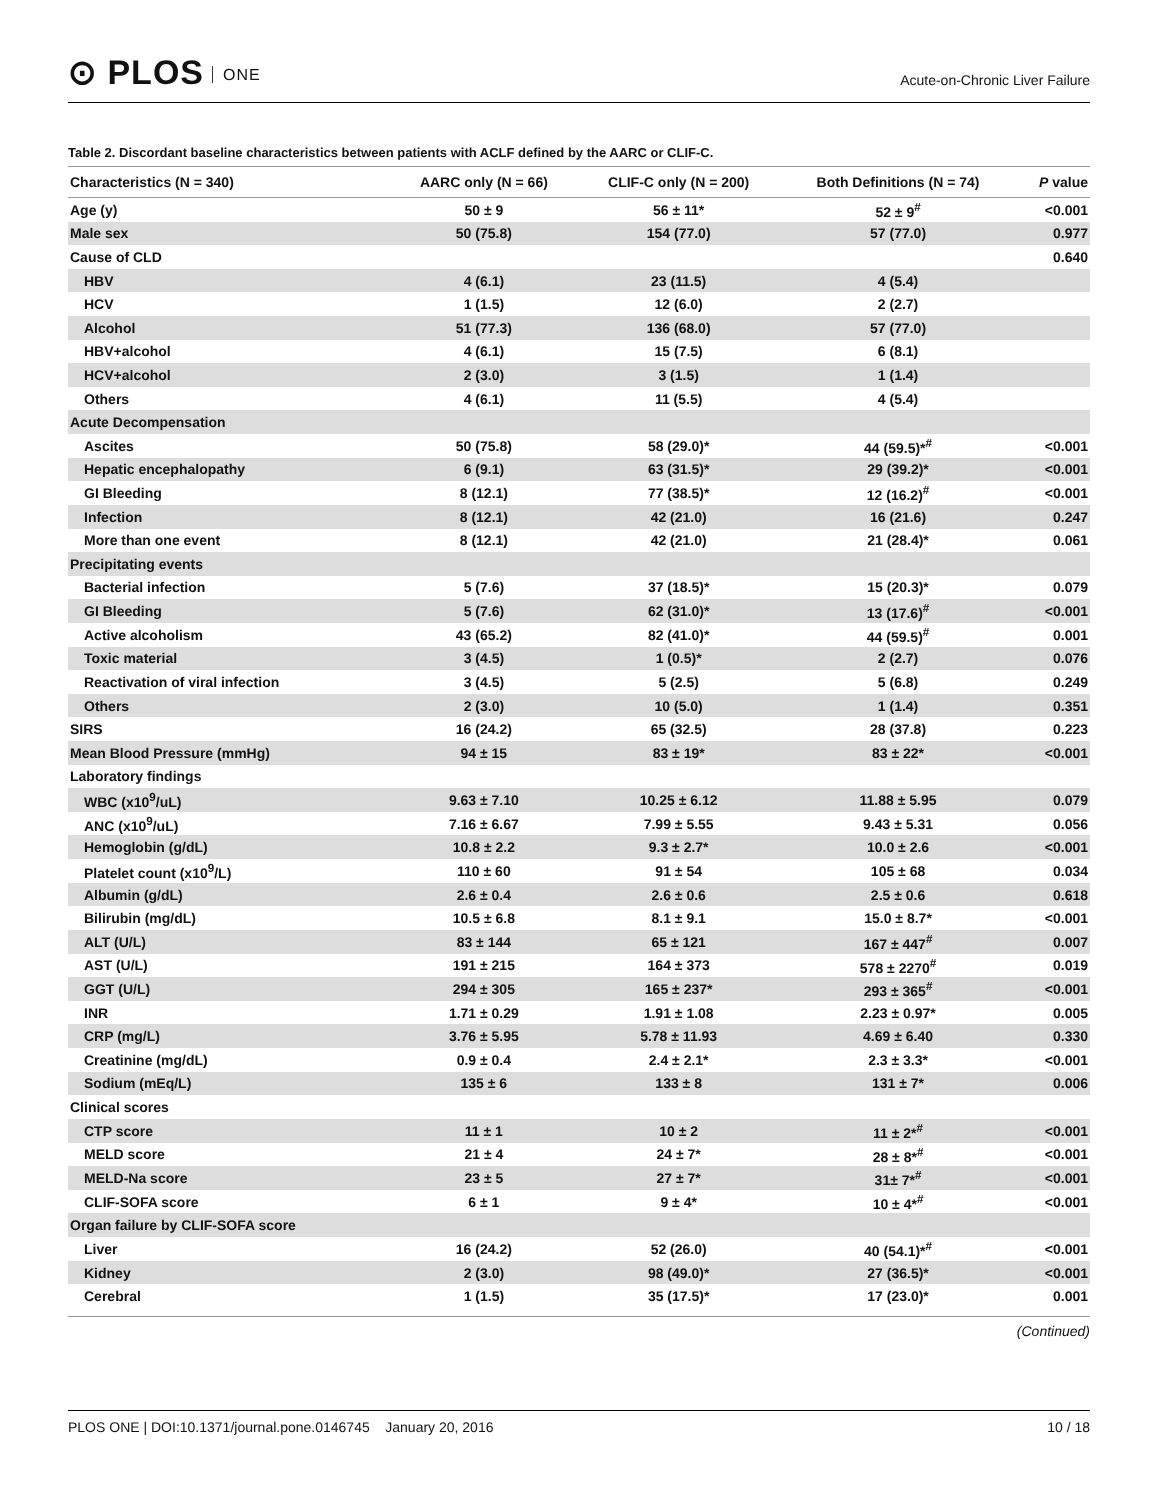⊙ PLOS ONE
Acute-on-Chronic Liver Failure
Table 2. Discordant baseline characteristics between patients with ACLF defined by the AARC or CLIF-C.
| Characteristics (N = 340) | AARC only (N = 66) | CLIF-C only (N = 200) | Both Definitions (N = 74) | P value |
| --- | --- | --- | --- | --- |
| Age (y) | 50 ± 9 | 56 ± 11* | 52 ± 9<sup>#</sup> | <0.001 |
| Male sex | 50 (75.8) | 154 (77.0) | 57 (77.0) | 0.977 |
| Cause of CLD | | | | 0.640 |
| HBV | 4 (6.1) | 23 (11.5) | 4 (5.4) | |
| HCV | 1 (1.5) | 12 (6.0) | 2 (2.7) | |
| Alcohol | 51 (77.3) | 136 (68.0) | 57 (77.0) | |
| HBV+alcohol | 4 (6.1) | 15 (7.5) | 6 (8.1) | |
| HCV+alcohol | 2 (3.0) | 3 (1.5) | 1 (1.4) | |
| Others | 4 (6.1) | 11 (5.5) | 4 (5.4) | |
| Acute Decompensation | | | | |
| Ascites | 50 (75.8) | 58 (29.0)* | 44 (59.5)*<sup>#</sup> | <0.001 |
| Hepatic encephalopathy | 6 (9.1) | 63 (31.5)* | 29 (39.2)* | <0.001 |
| GI Bleeding | 8 (12.1) | 77 (38.5)* | 12 (16.2)<sup>#</sup> | <0.001 |
| Infection | 8 (12.1) | 42 (21.0) | 16 (21.6) | 0.247 |
| More than one event | 8 (12.1) | 42 (21.0) | 21 (28.4)* | 0.061 |
| Precipitating events | | | | |
| Bacterial infection | 5 (7.6) | 37 (18.5)* | 15 (20.3)* | 0.079 |
| GI Bleeding | 5 (7.6) | 62 (31.0)* | 13 (17.6)<sup>#</sup> | <0.001 |
| Active alcoholism | 43 (65.2) | 82 (41.0)* | 44 (59.5)<sup>#</sup> | 0.001 |
| Toxic material | 3 (4.5) | 1 (0.5)* | 2 (2.7) | 0.076 |
| Reactivation of viral infection | 3 (4.5) | 5 (2.5) | 5 (6.8) | 0.249 |
| Others | 2 (3.0) | 10 (5.0) | 1 (1.4) | 0.351 |
| SIRS | 16 (24.2) | 65 (32.5) | 28 (37.8) | 0.223 |
| Mean Blood Pressure (mmHg) | 94 ± 15 | 83 ± 19* | 83 ± 22* | <0.001 |
| Laboratory findings | | | | |
| WBC (x10<sup>9</sup>/uL) | 9.63 ± 7.10 | 10.25 ± 6.12 | 11.88 ± 5.95 | 0.079 |
| ANC (x10<sup>9</sup>/uL) | 7.16 ± 6.67 | 7.99 ± 5.55 | 9.43 ± 5.31 | 0.056 |
| Hemoglobin (g/dL) | 10.8 ± 2.2 | 9.3 ± 2.7* | 10.0 ± 2.6 | <0.001 |
| Platelet count (x10<sup>9</sup>/L) | 110 ± 60 | 91 ± 54 | 105 ± 68 | 0.034 |
| Albumin (g/dL) | 2.6 ± 0.4 | 2.6 ± 0.6 | 2.5 ± 0.6 | 0.618 |
| Bilirubin (mg/dL) | 10.5 ± 6.8 | 8.1 ± 9.1 | 15.0 ± 8.7* | <0.001 |
| ALT (U/L) | 83 ± 144 | 65 ± 121 | 167 ± 447<sup>#</sup> | 0.007 |
| AST (U/L) | 191 ± 215 | 164 ± 373 | 578 ± 2270<sup>#</sup> | 0.019 |
| GGT (U/L) | 294 ± 305 | 165 ± 237* | 293 ± 365<sup>#</sup> | <0.001 |
| INR | 1.71 ± 0.29 | 1.91 ± 1.08 | 2.23 ± 0.97* | 0.005 |
| CRP (mg/L) | 3.76 ± 5.95 | 5.78 ± 11.93 | 4.69 ± 6.40 | 0.330 |
| Creatinine (mg/dL) | 0.9 ± 0.4 | 2.4 ± 2.1* | 2.3 ± 3.3* | <0.001 |
| Sodium (mEq/L) | 135 ± 6 | 133 ± 8 | 131 ± 7* | 0.006 |
| Clinical scores | | | | |
| CTP score | 11 ± 1 | 10 ± 2 | 11 ± 2*<sup>#</sup> | <0.001 |
| MELD score | 21 ± 4 | 24 ± 7* | 28 ± 8*<sup>#</sup> | <0.001 |
| MELD-Na score | 23 ± 5 | 27 ± 7* | 31± 7*<sup>#</sup> | <0.001 |
| CLIF-SOFA score | 6 ± 1 | 9 ± 4* | 10 ± 4*<sup>#</sup> | <0.001 |
| Organ failure by CLIF-SOFA score | | | | |
| Liver | 16 (24.2) | 52 (26.0) | 40 (54.1)*<sup>#</sup> | <0.001 |
| Kidney | 2 (3.0) | 98 (49.0)* | 27 (36.5)* | <0.001 |
| Cerebral | 1 (1.5) | 35 (17.5)* | 17 (23.0)* | 0.001 |
(Continued)
PLOS ONE | DOI:10.1371/journal.pone.0146745 January 20, 2016
10 / 18